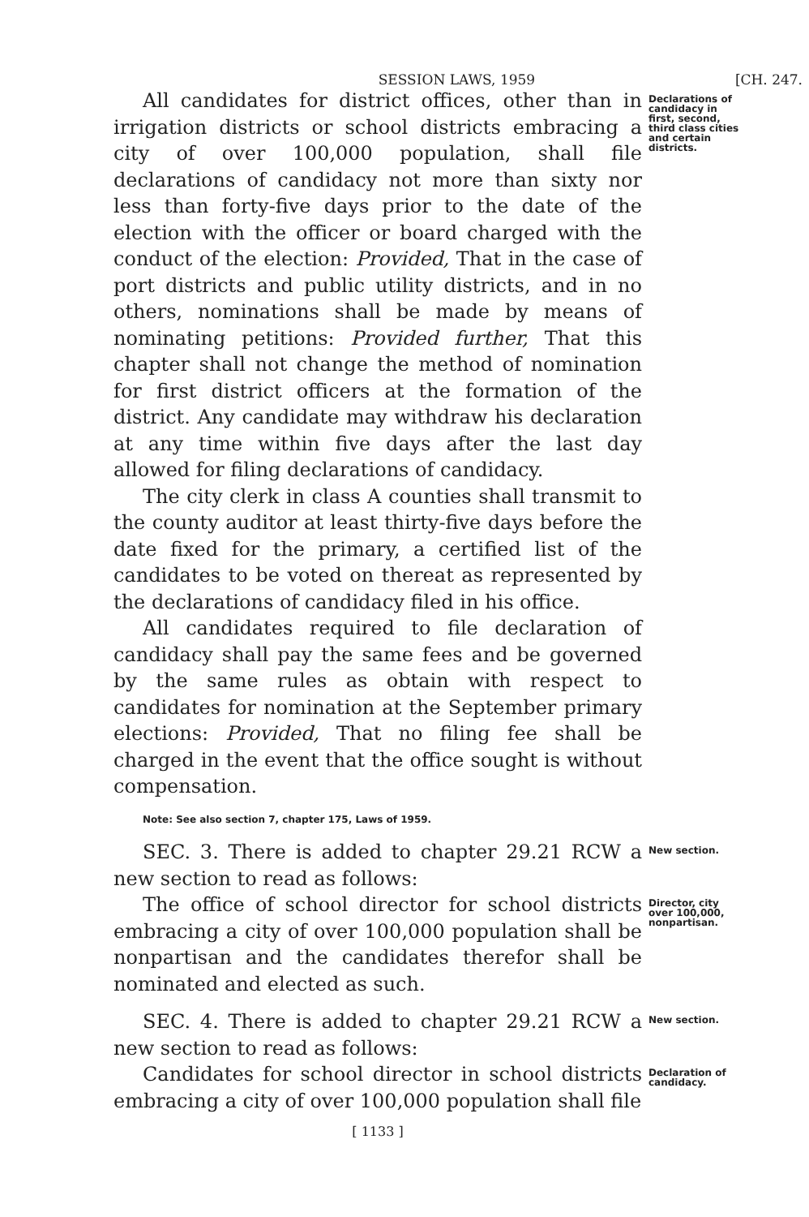SESSION LAWS, 1959 [CH. 247.
All candidates for district offices, other than in irrigation districts or school districts embracing a city of over 100,000 population, shall file declarations of candidacy not more than sixty nor less than forty-five days prior to the date of the election with the officer or board charged with the conduct of the election: Provided, That in the case of port districts and public utility districts, and in no others, nominations shall be made by means of nominating petitions: Provided further, That this chapter shall not change the method of nomination for first district officers at the formation of the district. Any candidate may withdraw his declaration at any time within five days after the last day allowed for filing declarations of candidacy.
The city clerk in class A counties shall transmit to the county auditor at least thirty-five days before the date fixed for the primary, a certified list of the candidates to be voted on thereat as represented by the declarations of candidacy filed in his office.
All candidates required to file declaration of candidacy shall pay the same fees and be governed by the same rules as obtain with respect to candidates for nomination at the September primary elections: Provided, That no filing fee shall be charged in the event that the office sought is without compensation.
Note: See also section 7, chapter 175, Laws of 1959.
Declarations of candidacy in first, second, third class cities and certain districts.
SEC. 3. There is added to chapter 29.21 RCW a new section to read as follows:
New section.
The office of school director for school districts embracing a city of over 100,000 population shall be nonpartisan and the candidates therefor shall be nominated and elected as such.
Director, city over 100,000, nonpartisan.
SEC. 4. There is added to chapter 29.21 RCW a new section to read as follows:
New section.
Candidates for school director in school districts embracing a city of over 100,000 population shall file
Declaration of candidacy.
[ 1133 ]